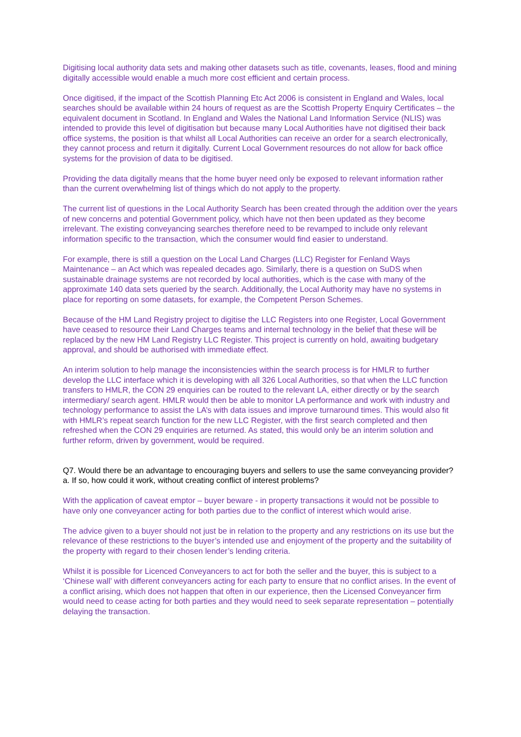Digitising local authority data sets and making other datasets such as title, covenants, leases, flood and mining digitally accessible would enable a much more cost efficient and certain process.
Once digitised, if the impact of the Scottish Planning Etc Act 2006 is consistent in England and Wales, local searches should be available within 24 hours of request as are the Scottish Property Enquiry Certificates – the equivalent document in Scotland. In England and Wales the National Land Information Service (NLIS) was intended to provide this level of digitisation but because many Local Authorities have not digitised their back office systems, the position is that whilst all Local Authorities can receive an order for a search electronically, they cannot process and return it digitally. Current Local Government resources do not allow for back office systems for the provision of data to be digitised.
Providing the data digitally means that the home buyer need only be exposed to relevant information rather than the current overwhelming list of things which do not apply to the property.
The current list of questions in the Local Authority Search has been created through the addition over the years of new concerns and potential Government policy, which have not then been updated as they become irrelevant. The existing conveyancing searches therefore need to be revamped to include only relevant information specific to the transaction, which the consumer would find easier to understand.
For example, there is still a question on the Local Land Charges (LLC) Register for Fenland Ways Maintenance – an Act which was repealed decades ago. Similarly, there is a question on SuDS when sustainable drainage systems are not recorded by local authorities, which is the case with many of the approximate 140 data sets queried by the search. Additionally, the Local Authority may have no systems in place for reporting on some datasets, for example, the Competent Person Schemes.
Because of the HM Land Registry project to digitise the LLC Registers into one Register, Local Government have ceased to resource their Land Charges teams and internal technology in the belief that these will be replaced by the new HM Land Registry LLC Register. This project is currently on hold, awaiting budgetary approval, and should be authorised with immediate effect.
An interim solution to help manage the inconsistencies within the search process is for HMLR to further develop the LLC interface which it is developing with all 326 Local Authorities, so that when the LLC function transfers to HMLR, the CON 29 enquiries can be routed to the relevant LA, either directly or by the search intermediary/ search agent. HMLR would then be able to monitor LA performance and work with industry and technology performance to assist the LA’s with data issues and improve turnaround times. This would also fit with HMLR’s repeat search function for the new LLC Register, with the first search completed and then refreshed when the CON 29 enquiries are returned. As stated, this would only be an interim solution and further reform, driven by government, would be required.
Q7. Would there be an advantage to encouraging buyers and sellers to use the same conveyancing provider?
a. If so, how could it work, without creating conflict of interest problems?
With the application of caveat emptor – buyer beware - in property transactions it would not be possible to have only one conveyancer acting for both parties due to the conflict of interest which would arise.
The advice given to a buyer should not just be in relation to the property and any restrictions on its use but the relevance of these restrictions to the buyer’s intended use and enjoyment of the property and the suitability of the property with regard to their chosen lender’s lending criteria.
Whilst it is possible for Licenced Conveyancers to act for both the seller and the buyer, this is subject to a ‘Chinese wall’ with different conveyancers acting for each party to ensure that no conflict arises. In the event of a conflict arising, which does not happen that often in our experience, then the Licensed Conveyancer firm would need to cease acting for both parties and they would need to seek separate representation – potentially delaying the transaction.